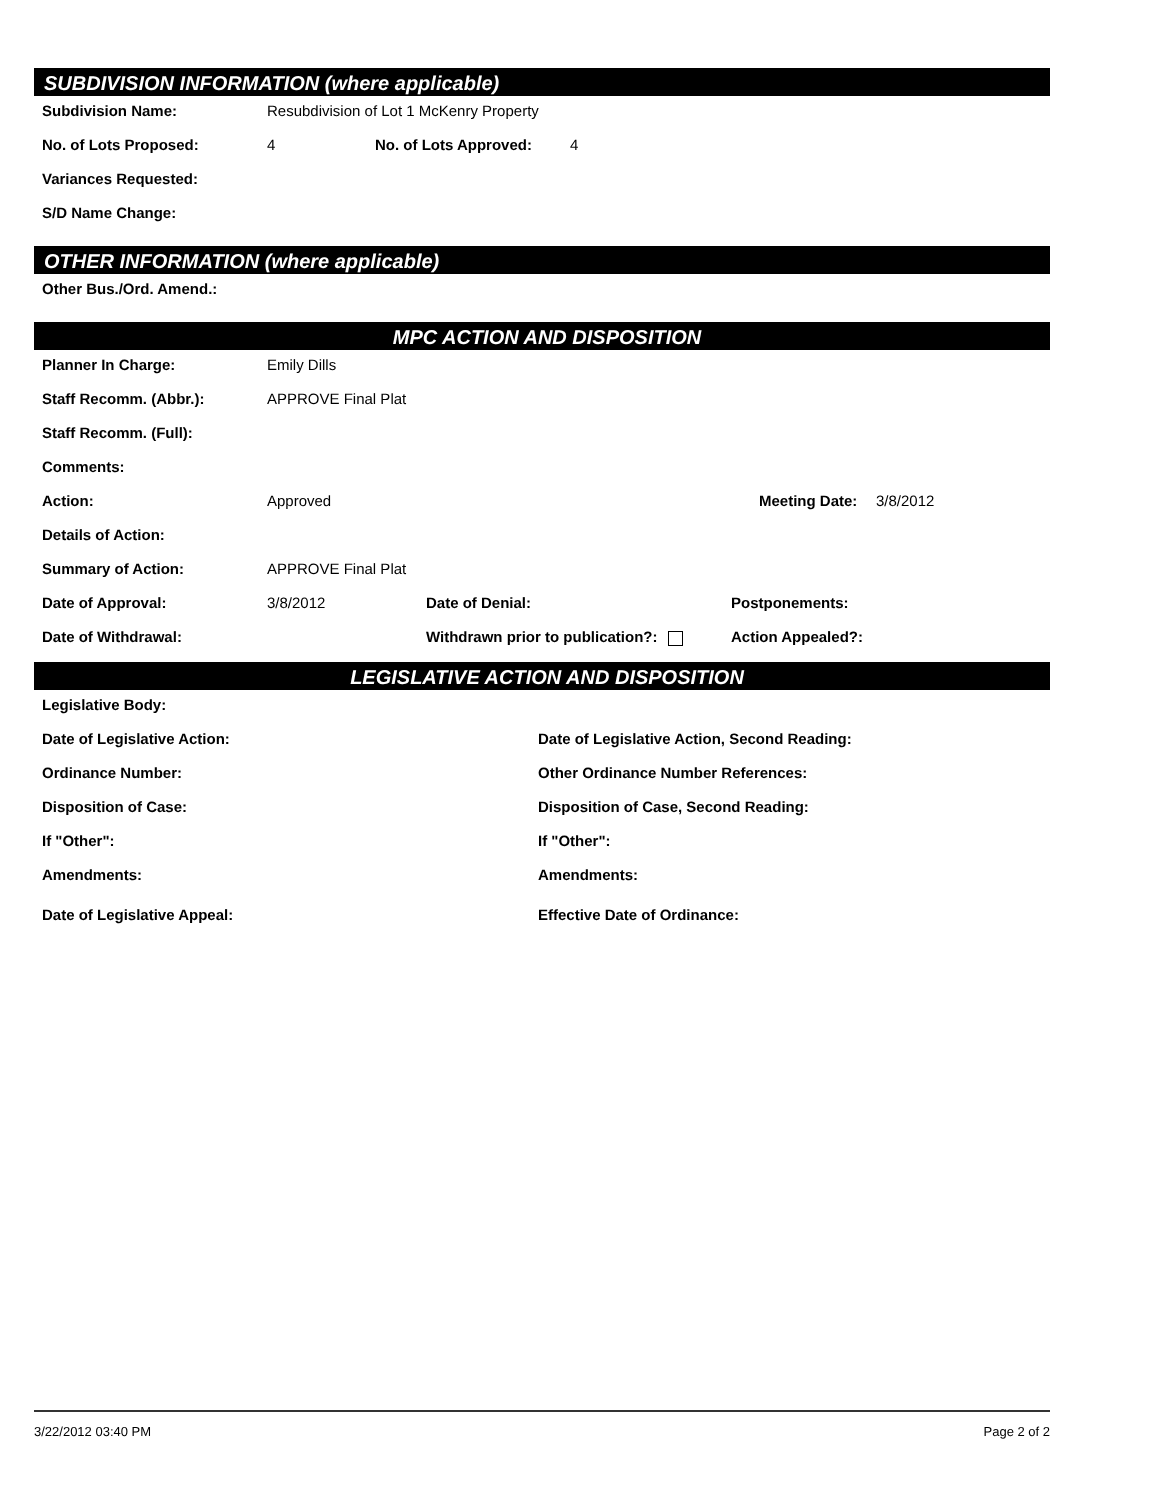SUBDIVISION INFORMATION (where applicable)
Subdivision Name: Resubdivision of Lot 1 McKenry Property
No. of Lots Proposed: 4 No. of Lots Approved: 4
Variances Requested:
S/D Name Change:
OTHER INFORMATION (where applicable)
Other Bus./Ord. Amend.:
MPC ACTION AND DISPOSITION
Planner In Charge: Emily Dills
Staff Recomm. (Abbr.): APPROVE Final Plat
Staff Recomm. (Full):
Comments:
Action: Approved Meeting Date: 3/8/2012
Details of Action:
Summary of Action: APPROVE Final Plat
Date of Approval: 3/8/2012 Date of Denial: Postponements:
Date of Withdrawal: Withdrawn prior to publication?: Action Appealed?:
LEGISLATIVE ACTION AND DISPOSITION
Legislative Body:
Date of Legislative Action: Date of Legislative Action, Second Reading:
Ordinance Number: Other Ordinance Number References:
Disposition of Case: Disposition of Case, Second Reading:
If "Other": If "Other":
Amendments: Amendments:
Date of Legislative Appeal: Effective Date of Ordinance:
3/22/2012 03:40 PM Page 2 of 2